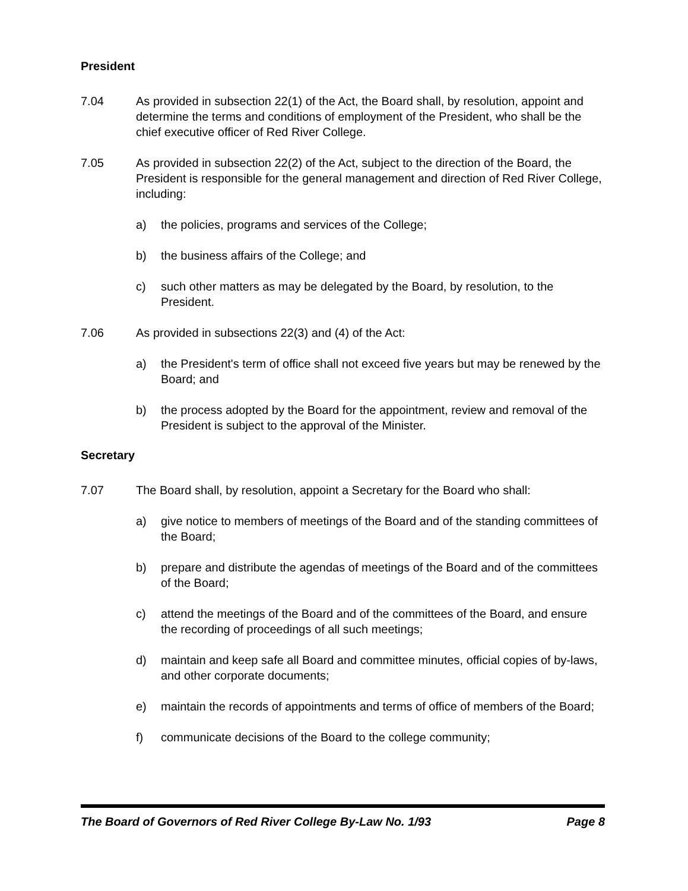President
7.04 As provided in subsection 22(1) of the Act, the Board shall, by resolution, appoint and determine the terms and conditions of employment of the President, who shall be the chief executive officer of Red River College.
7.05 As provided in subsection 22(2) of the Act, subject to the direction of the Board, the President is responsible for the general management and direction of Red River College, including:
a) the policies, programs and services of the College;
b) the business affairs of the College; and
c) such other matters as may be delegated by the Board, by resolution, to the President.
7.06 As provided in subsections 22(3) and (4) of the Act:
a) the President's term of office shall not exceed five years but may be renewed by the Board; and
b) the process adopted by the Board for the appointment, review and removal of the President is subject to the approval of the Minister.
Secretary
7.07 The Board shall, by resolution, appoint a Secretary for the Board who shall:
a) give notice to members of meetings of the Board and of the standing committees of the Board;
b) prepare and distribute the agendas of meetings of the Board and of the committees of the Board;
c) attend the meetings of the Board and of the committees of the Board, and ensure the recording of proceedings of all such meetings;
d) maintain and keep safe all Board and committee minutes, official copies of by-laws, and other corporate documents;
e) maintain the records of appointments and terms of office of members of the Board;
f) communicate decisions of the Board to the college community;
The Board of Governors of Red River College By-Law No. 1/93 Page 8